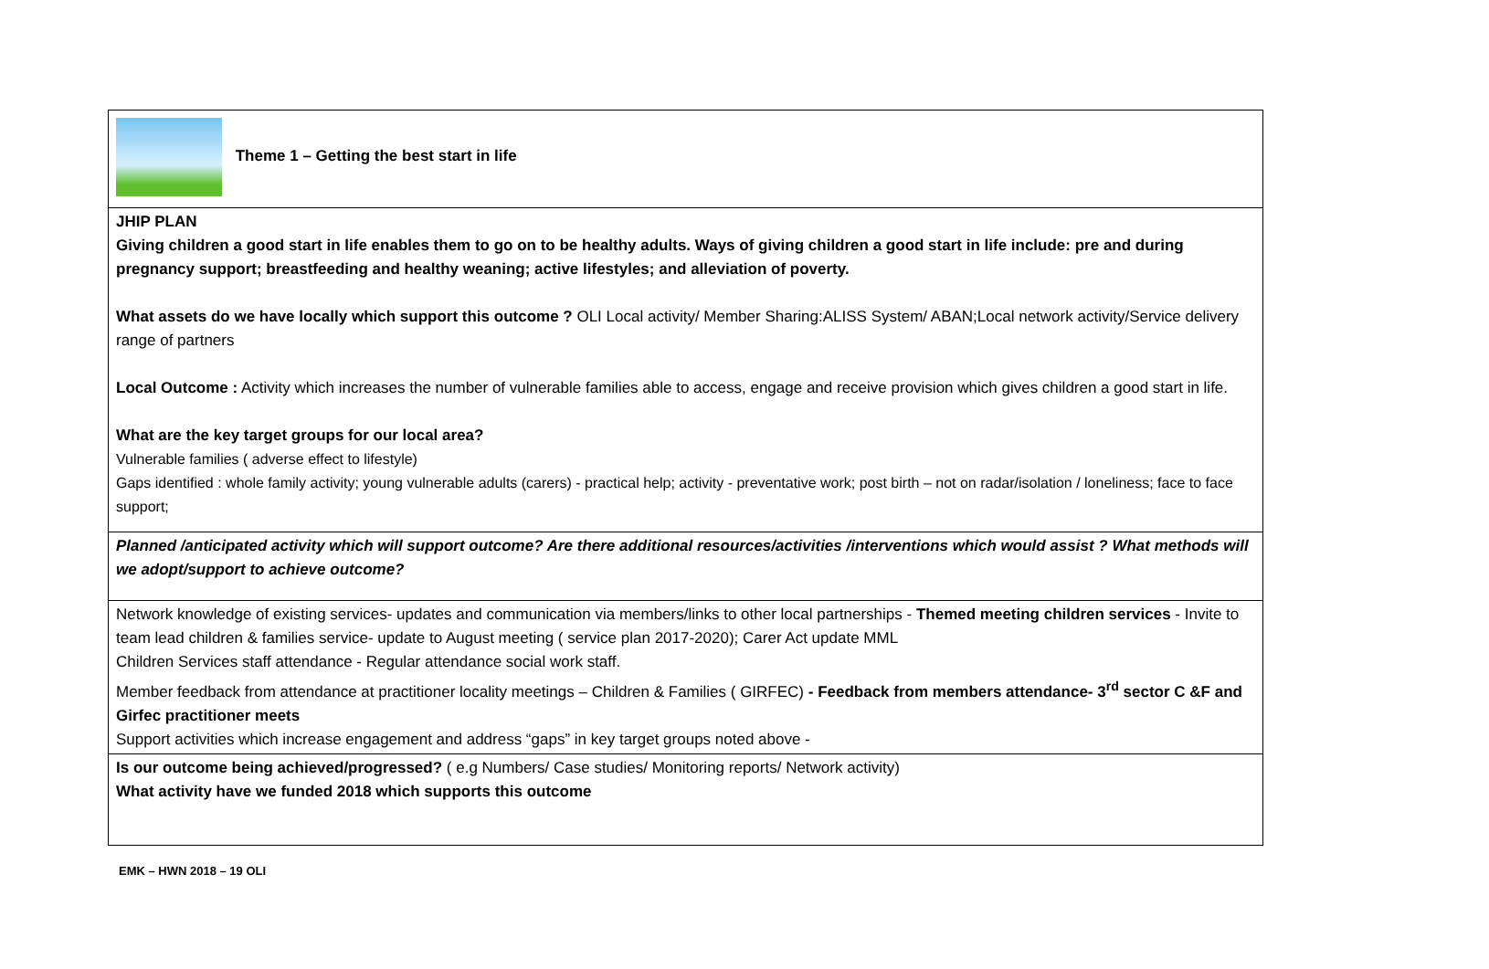| Theme 1 – Getting the best start in life |
| JHIP PLAN Giving children a good start in life enables them to go on to be healthy adults. Ways of giving children a good start in life include: pre and during pregnancy support; breastfeeding and healthy weaning; active lifestyles; and alleviation of poverty. What assets do we have locally which support this outcome ? OLI Local activity/ Member Sharing:ALISS System/ ABAN;Local network activity/Service delivery range of partners Local Outcome : Activity which increases the number of vulnerable families able to access, engage and receive provision which gives children a good start in life. What are the key target groups for our local area? Vulnerable families ( adverse effect to lifestyle) Gaps identified : whole family activity; young vulnerable adults (carers) - practical help; activity - preventative work; post birth – not on radar/isolation / loneliness; face to face support; |
| Planned /anticipated activity which will support outcome? Are there additional resources/activities /interventions which would assist ? What methods will we adopt/support to achieve outcome? |
| Network knowledge of existing services- updates and communication via members/links to other local partnerships - Themed meeting children services - Invite to team lead children & families service- update to August meeting ( service plan 2017-2020); Carer Act update MML Children Services staff attendance - Regular attendance social work staff. Member feedback from attendance at practitioner locality meetings – Children & Families ( GIRFEC) - Feedback from members attendance- 3<sup>rd</sup> sector C &F and Girfec practitioner meets Support activities which increase engagement and address “gaps” in key target groups noted above - |
| Is our outcome being achieved/progressed? ( e.g Numbers/ Case studies/ Monitoring reports/ Network activity) What activity have we funded 2018 which supports this outcome |
EMK – HWN 2018 – 19 OLI